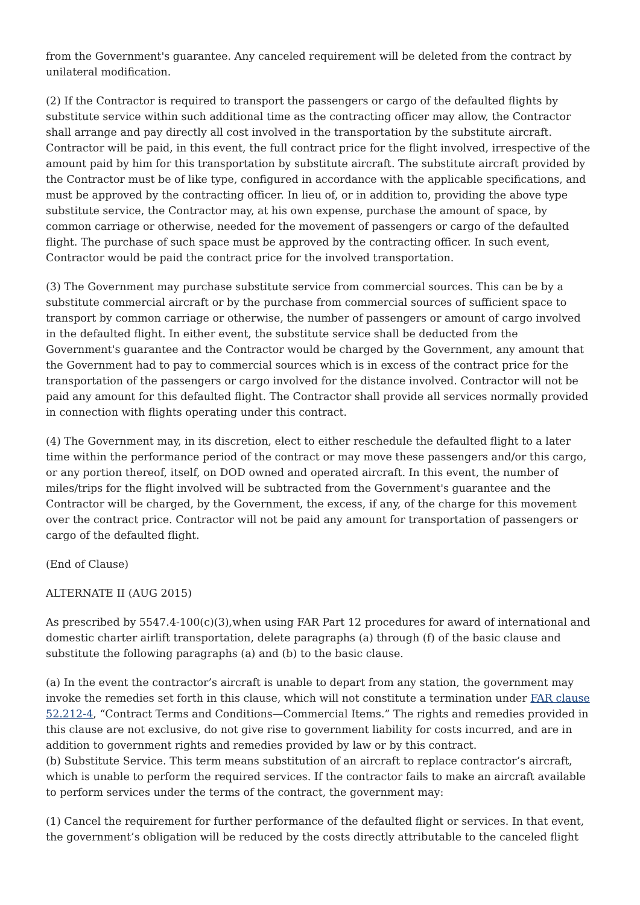from the Government's guarantee. Any canceled requirement will be deleted from the contract by unilateral modification.
(2) If the Contractor is required to transport the passengers or cargo of the defaulted flights by substitute service within such additional time as the contracting officer may allow, the Contractor shall arrange and pay directly all cost involved in the transportation by the substitute aircraft. Contractor will be paid, in this event, the full contract price for the flight involved, irrespective of the amount paid by him for this transportation by substitute aircraft. The substitute aircraft provided by the Contractor must be of like type, configured in accordance with the applicable specifications, and must be approved by the contracting officer. In lieu of, or in addition to, providing the above type substitute service, the Contractor may, at his own expense, purchase the amount of space, by common carriage or otherwise, needed for the movement of passengers or cargo of the defaulted flight. The purchase of such space must be approved by the contracting officer. In such event, Contractor would be paid the contract price for the involved transportation.
(3) The Government may purchase substitute service from commercial sources. This can be by a substitute commercial aircraft or by the purchase from commercial sources of sufficient space to transport by common carriage or otherwise, the number of passengers or amount of cargo involved in the defaulted flight. In either event, the substitute service shall be deducted from the Government's guarantee and the Contractor would be charged by the Government, any amount that the Government had to pay to commercial sources which is in excess of the contract price for the transportation of the passengers or cargo involved for the distance involved. Contractor will not be paid any amount for this defaulted flight. The Contractor shall provide all services normally provided in connection with flights operating under this contract.
(4) The Government may, in its discretion, elect to either reschedule the defaulted flight to a later time within the performance period of the contract or may move these passengers and/or this cargo, or any portion thereof, itself, on DOD owned and operated aircraft. In this event, the number of miles/trips for the flight involved will be subtracted from the Government's guarantee and the Contractor will be charged, by the Government, the excess, if any, of the charge for this movement over the contract price. Contractor will not be paid any amount for transportation of passengers or cargo of the defaulted flight.
(End of Clause)
ALTERNATE II (AUG 2015)
As prescribed by 5547.4-100(c)(3),when using FAR Part 12 procedures for award of international and domestic charter airlift transportation, delete paragraphs (a) through (f) of the basic clause and substitute the following paragraphs (a) and (b) to the basic clause.
(a) In the event the contractor’s aircraft is unable to depart from any station, the government may invoke the remedies set forth in this clause, which will not constitute a termination under FAR clause 52.212-4, “Contract Terms and Conditions—Commercial Items.” The rights and remedies provided in this clause are not exclusive, do not give rise to government liability for costs incurred, and are in addition to government rights and remedies provided by law or by this contract.
(b) Substitute Service. This term means substitution of an aircraft to replace contractor’s aircraft, which is unable to perform the required services. If the contractor fails to make an aircraft available to perform services under the terms of the contract, the government may:
(1) Cancel the requirement for further performance of the defaulted flight or services. In that event, the government’s obligation will be reduced by the costs directly attributable to the canceled flight